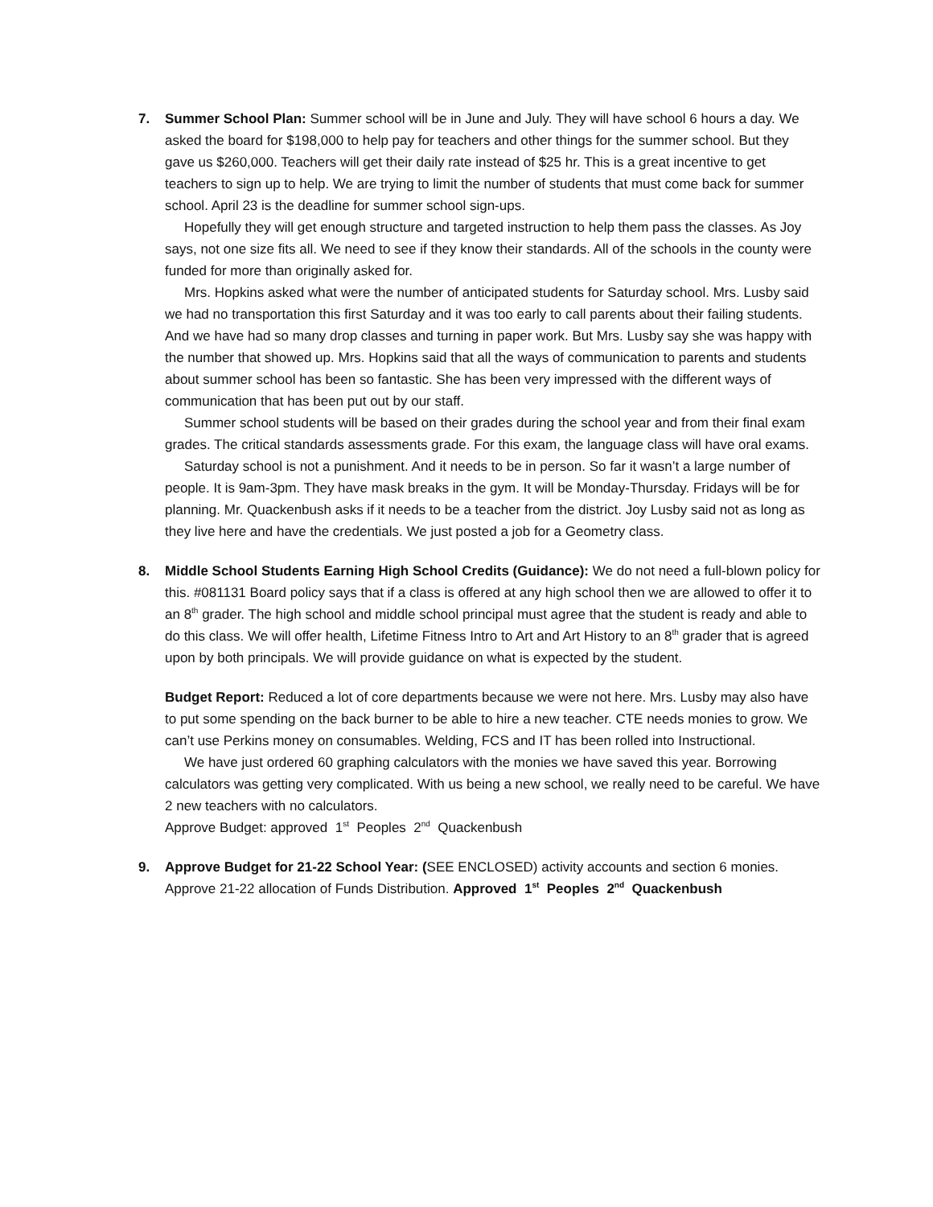7. Summer School Plan: Summer school will be in June and July. They will have school 6 hours a day. We asked the board for $198,000 to help pay for teachers and other things for the summer school. But they gave us $260,000. Teachers will get their daily rate instead of $25 hr. This is a great incentive to get teachers to sign up to help. We are trying to limit the number of students that must come back for summer school. April 23 is the deadline for summer school sign-ups.
Hopefully they will get enough structure and targeted instruction to help them pass the classes. As Joy says, not one size fits all. We need to see if they know their standards. All of the schools in the county were funded for more than originally asked for.
Mrs. Hopkins asked what were the number of anticipated students for Saturday school. Mrs. Lusby said we had no transportation this first Saturday and it was too early to call parents about their failing students. And we have had so many drop classes and turning in paper work. But Mrs. Lusby say she was happy with the number that showed up. Mrs. Hopkins said that all the ways of communication to parents and students about summer school has been so fantastic. She has been very impressed with the different ways of communication that has been put out by our staff.
Summer school students will be based on their grades during the school year and from their final exam grades. The critical standards assessments grade. For this exam, the language class will have oral exams.
Saturday school is not a punishment. And it needs to be in person. So far it wasn’t a large number of people. It is 9am-3pm. They have mask breaks in the gym. It will be Monday-Thursday. Fridays will be for planning. Mr. Quackenbush asks if it needs to be a teacher from the district. Joy Lusby said not as long as they live here and have the credentials. We just posted a job for a Geometry class.
8. Middle School Students Earning High School Credits (Guidance): We do not need a full-blown policy for this. #081131 Board policy says that if a class is offered at any high school then we are allowed to offer it to an 8<sup>th</sup> grader. The high school and middle school principal must agree that the student is ready and able to do this class. We will offer health, Lifetime Fitness Intro to Art and Art History to an 8<sup>th</sup> grader that is agreed upon by both principals. We will provide guidance on what is expected by the student.
Budget Report: Reduced a lot of core departments because we were not here. Mrs. Lusby may also have to put some spending on the back burner to be able to hire a new teacher. CTE needs monies to grow. We can’t use Perkins money on consumables. Welding, FCS and IT has been rolled into Instructional.
We have just ordered 60 graphing calculators with the monies we have saved this year. Borrowing calculators was getting very complicated. With us being a new school, we really need to be careful. We have 2 new teachers with no calculators.
Approve Budget: approved 1<sup>st</sup> Peoples 2<sup>nd</sup> Quackenbush
9. Approve Budget for 21-22 School Year: (SEE ENCLOSED) activity accounts and section 6 monies. Approve 21-22 allocation of Funds Distribution. Approved 1<sup>st</sup> Peoples 2<sup>nd</sup> Quackenbush